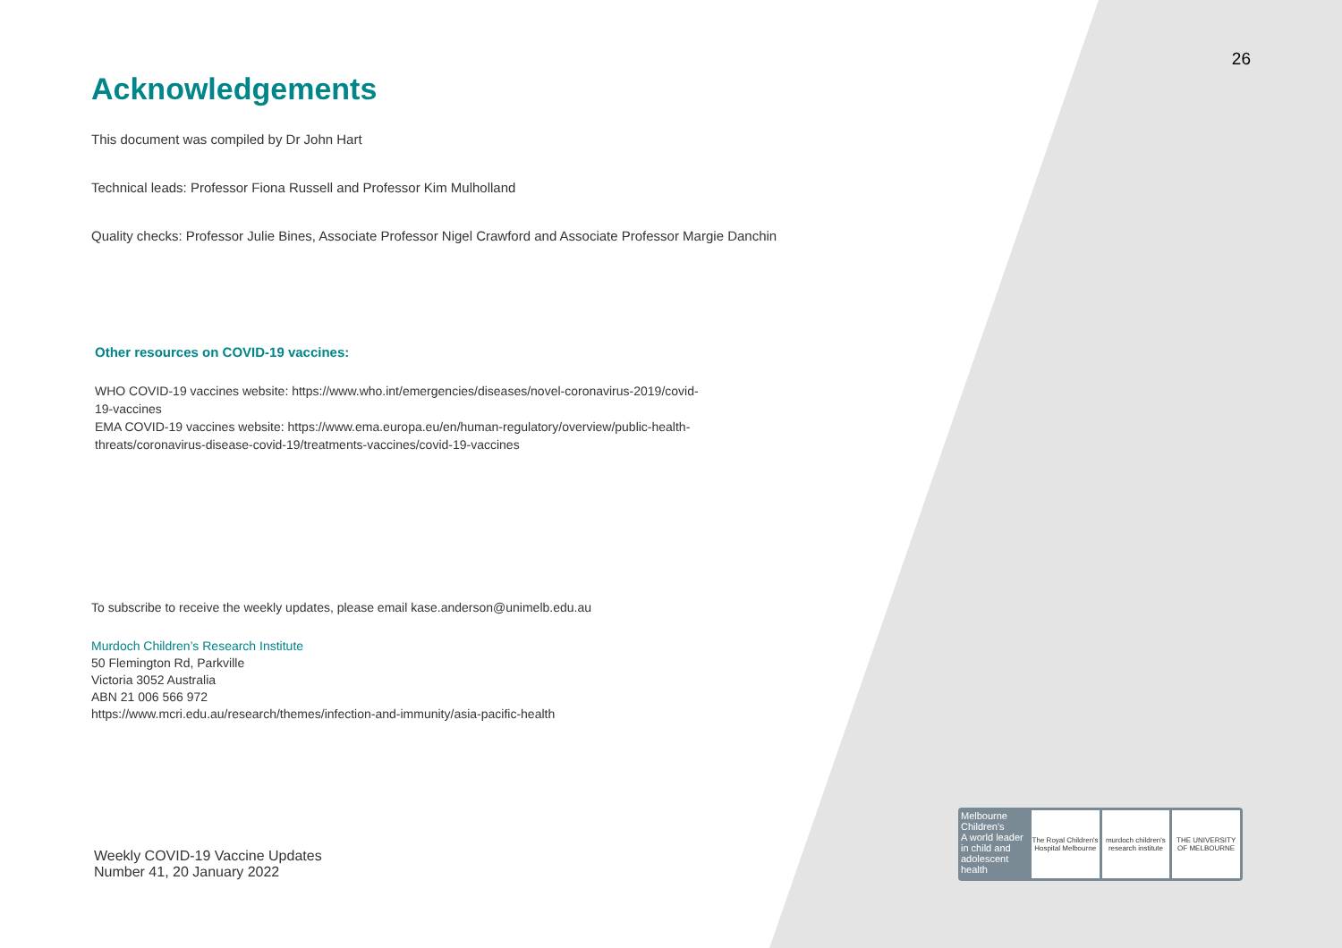26
Acknowledgements
This document was compiled by Dr John Hart
Technical leads: Professor Fiona Russell and Professor Kim Mulholland
Quality checks: Professor Julie Bines, Associate Professor Nigel Crawford and Associate Professor Margie Danchin
Other resources on COVID-19 vaccines:
WHO COVID-19 vaccines website: https://www.who.int/emergencies/diseases/novel-coronavirus-2019/covid-19-vaccines
EMA COVID-19 vaccines website: https://www.ema.europa.eu/en/human-regulatory/overview/public-health-threats/coronavirus-disease-covid-19/treatments-vaccines/covid-19-vaccines
To subscribe to receive the weekly updates, please email kase.anderson@unimelb.edu.au
Murdoch Children’s Research Institute
50 Flemington Rd, Parkville
Victoria 3052 Australia
ABN 21 006 566 972
https://www.mcri.edu.au/research/themes/infection-and-immunity/asia-pacific-health
Weekly COVID-19 Vaccine Updates
Number 41, 20 January 2022
Melbourne Children's
A world leader in child and adolescent health
The Royal Children's Hospital Melbourne
murdoch children's research institute
THE UNIVERSITY OF MELBOURNE